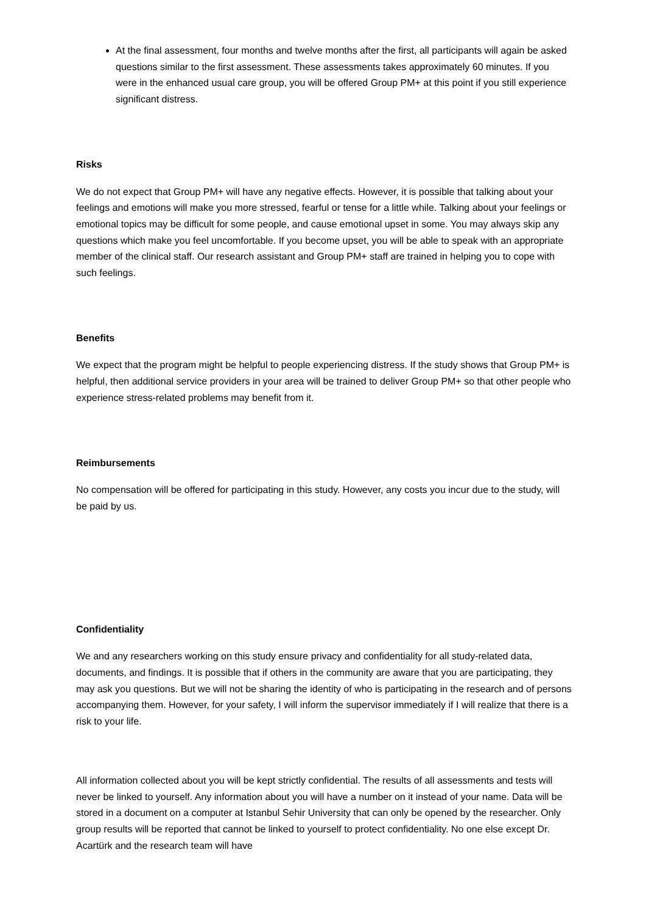At the final assessment, four months and twelve months after the first, all participants will again be asked questions similar to the first assessment. These assessments takes approximately 60 minutes. If you were in the enhanced usual care group, you will be offered Group PM+ at this point if you still experience significant distress.
Risks
We do not expect that Group PM+ will have any negative effects. However, it is possible that talking about your feelings and emotions will make you more stressed, fearful or tense for a little while. Talking about your feelings or emotional topics may be difficult for some people, and cause emotional upset in some. You may always skip any questions which make you feel uncomfortable. If you become upset, you will be able to speak with an appropriate member of the clinical staff. Our research assistant and Group PM+ staff are trained in helping you to cope with such feelings.
Benefits
We expect that the program might be helpful to people experiencing distress. If the study shows that Group PM+ is helpful, then additional service providers in your area will be trained to deliver Group PM+ so that other people who experience stress-related problems may benefit from it.
Reimbursements
No compensation will be offered for participating in this study. However, any costs you incur due to the study, will be paid by us.
Confidentiality
We and any researchers working on this study ensure privacy and confidentiality for all study-related data, documents, and findings. It is possible that if others in the community are aware that you are participating, they may ask you questions. But we will not be sharing the identity of who is participating in the research and of persons accompanying them. However, for your safety, I will inform the supervisor immediately if I will realize that there is a risk to your life.
All information collected about you will be kept strictly confidential. The results of all assessments and tests will never be linked to yourself. Any information about you will have a number on it instead of your name. Data will be stored in a document on a computer at Istanbul Sehir University that can only be opened by the researcher. Only group results will be reported that cannot be linked to yourself to protect confidentiality. No one else except Dr. Acartürk and the research team will have